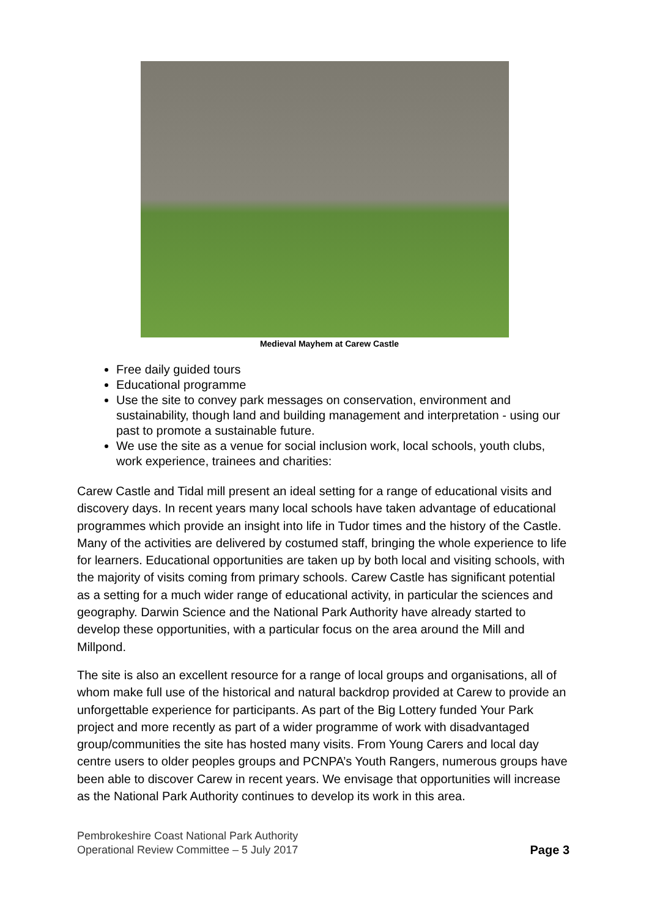Medieval Mayhem at Carew Castle
Free daily guided tours
Educational programme
Use the site to convey park messages on conservation, environment and sustainability, though land and building management and interpretation - using our past to promote a sustainable future.
We use the site as a venue for social inclusion work, local schools, youth clubs, work experience, trainees and charities:
Carew Castle and Tidal mill present an ideal setting for a range of educational visits and discovery days. In recent years many local schools have taken advantage of educational programmes which provide an insight into life in Tudor times and the history of the Castle. Many of the activities are delivered by costumed staff, bringing the whole experience to life for learners. Educational opportunities are taken up by both local and visiting schools, with the majority of visits coming from primary schools. Carew Castle has significant potential as a setting for a much wider range of educational activity, in particular the sciences and geography. Darwin Science and the National Park Authority have already started to develop these opportunities, with a particular focus on the area around the Mill and Millpond.
The site is also an excellent resource for a range of local groups and organisations, all of whom make full use of the historical and natural backdrop provided at Carew to provide an unforgettable experience for participants. As part of the Big Lottery funded Your Park project and more recently as part of a wider programme of work with disadvantaged group/communities the site has hosted many visits. From Young Carers and local day centre users to older peoples groups and PCNPA’s Youth Rangers, numerous groups have been able to discover Carew in recent years. We envisage that opportunities will increase as the National Park Authority continues to develop its work in this area.
Pembrokeshire Coast National Park Authority
Operational Review Committee – 5 July 2017
Page 3